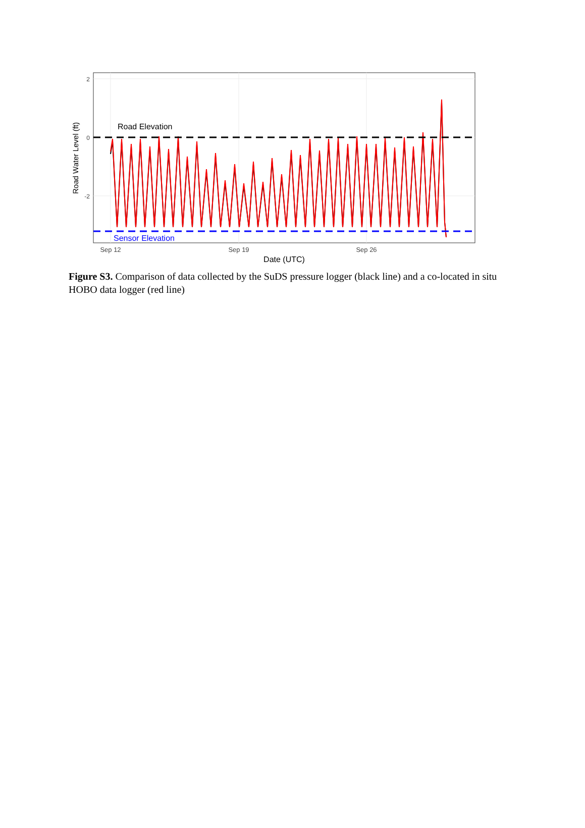2
0
-2
Road Water Level (ft)
Road Elevation
Sensor Elevation
Sep 12
Sep 19
Sep 26
Date (UTC)
Figure S3. Comparison of data collected by the SuDS pressure logger (black line) and a co-located in situ HOBO data logger (red line)